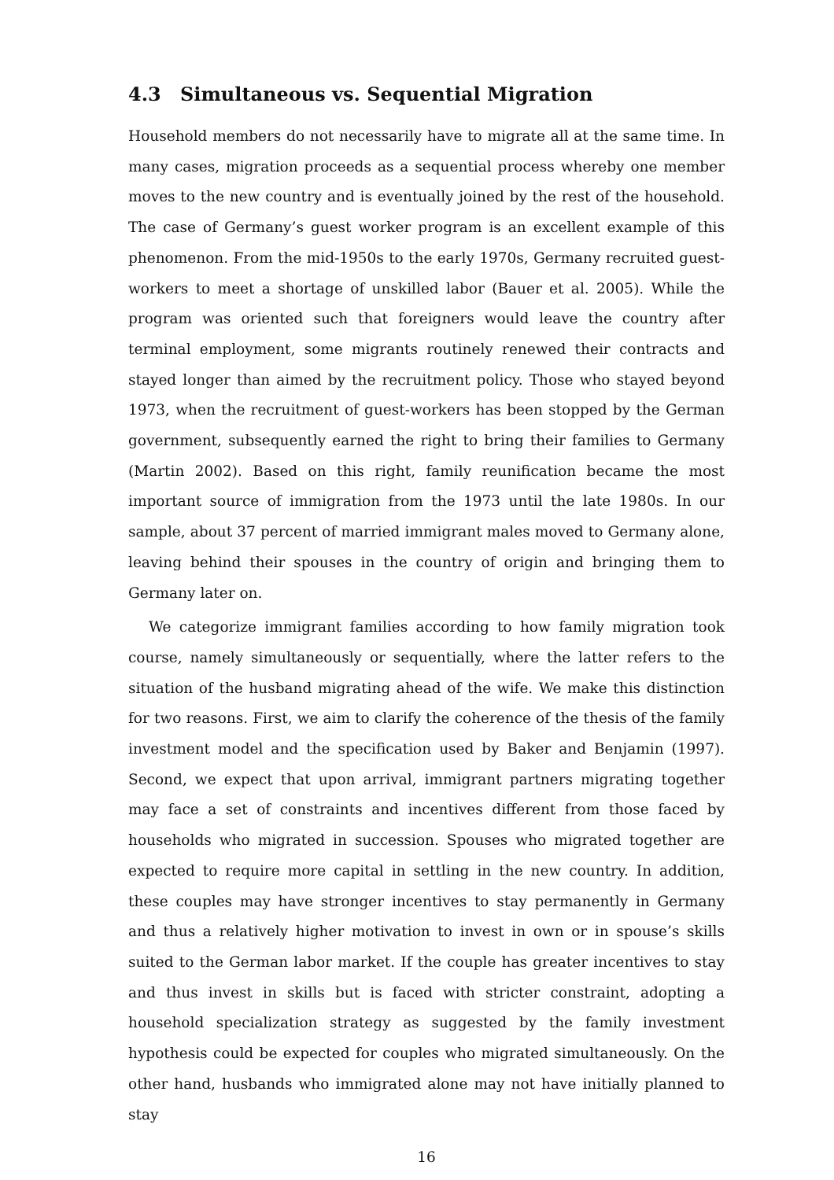4.3 Simultaneous vs. Sequential Migration
Household members do not necessarily have to migrate all at the same time. In many cases, migration proceeds as a sequential process whereby one member moves to the new country and is eventually joined by the rest of the household. The case of Germany’s guest worker program is an excellent example of this phenomenon. From the mid-1950s to the early 1970s, Germany recruited guest-workers to meet a shortage of unskilled labor (Bauer et al. 2005). While the program was oriented such that foreigners would leave the country after terminal employment, some migrants routinely renewed their contracts and stayed longer than aimed by the recruitment policy. Those who stayed beyond 1973, when the recruitment of guest-workers has been stopped by the German government, subsequently earned the right to bring their families to Germany (Martin 2002). Based on this right, family reunification became the most important source of immigration from the 1973 until the late 1980s. In our sample, about 37 percent of married immigrant males moved to Germany alone, leaving behind their spouses in the country of origin and bringing them to Germany later on.
We categorize immigrant families according to how family migration took course, namely simultaneously or sequentially, where the latter refers to the situation of the husband migrating ahead of the wife. We make this distinction for two reasons. First, we aim to clarify the coherence of the thesis of the family investment model and the specification used by Baker and Benjamin (1997). Second, we expect that upon arrival, immigrant partners migrating together may face a set of constraints and incentives different from those faced by households who migrated in succession. Spouses who migrated together are expected to require more capital in settling in the new country. In addition, these couples may have stronger incentives to stay permanently in Germany and thus a relatively higher motivation to invest in own or in spouse’s skills suited to the German labor market. If the couple has greater incentives to stay and thus invest in skills but is faced with stricter constraint, adopting a household specialization strategy as suggested by the family investment hypothesis could be expected for couples who migrated simultaneously. On the other hand, husbands who immigrated alone may not have initially planned to stay
16